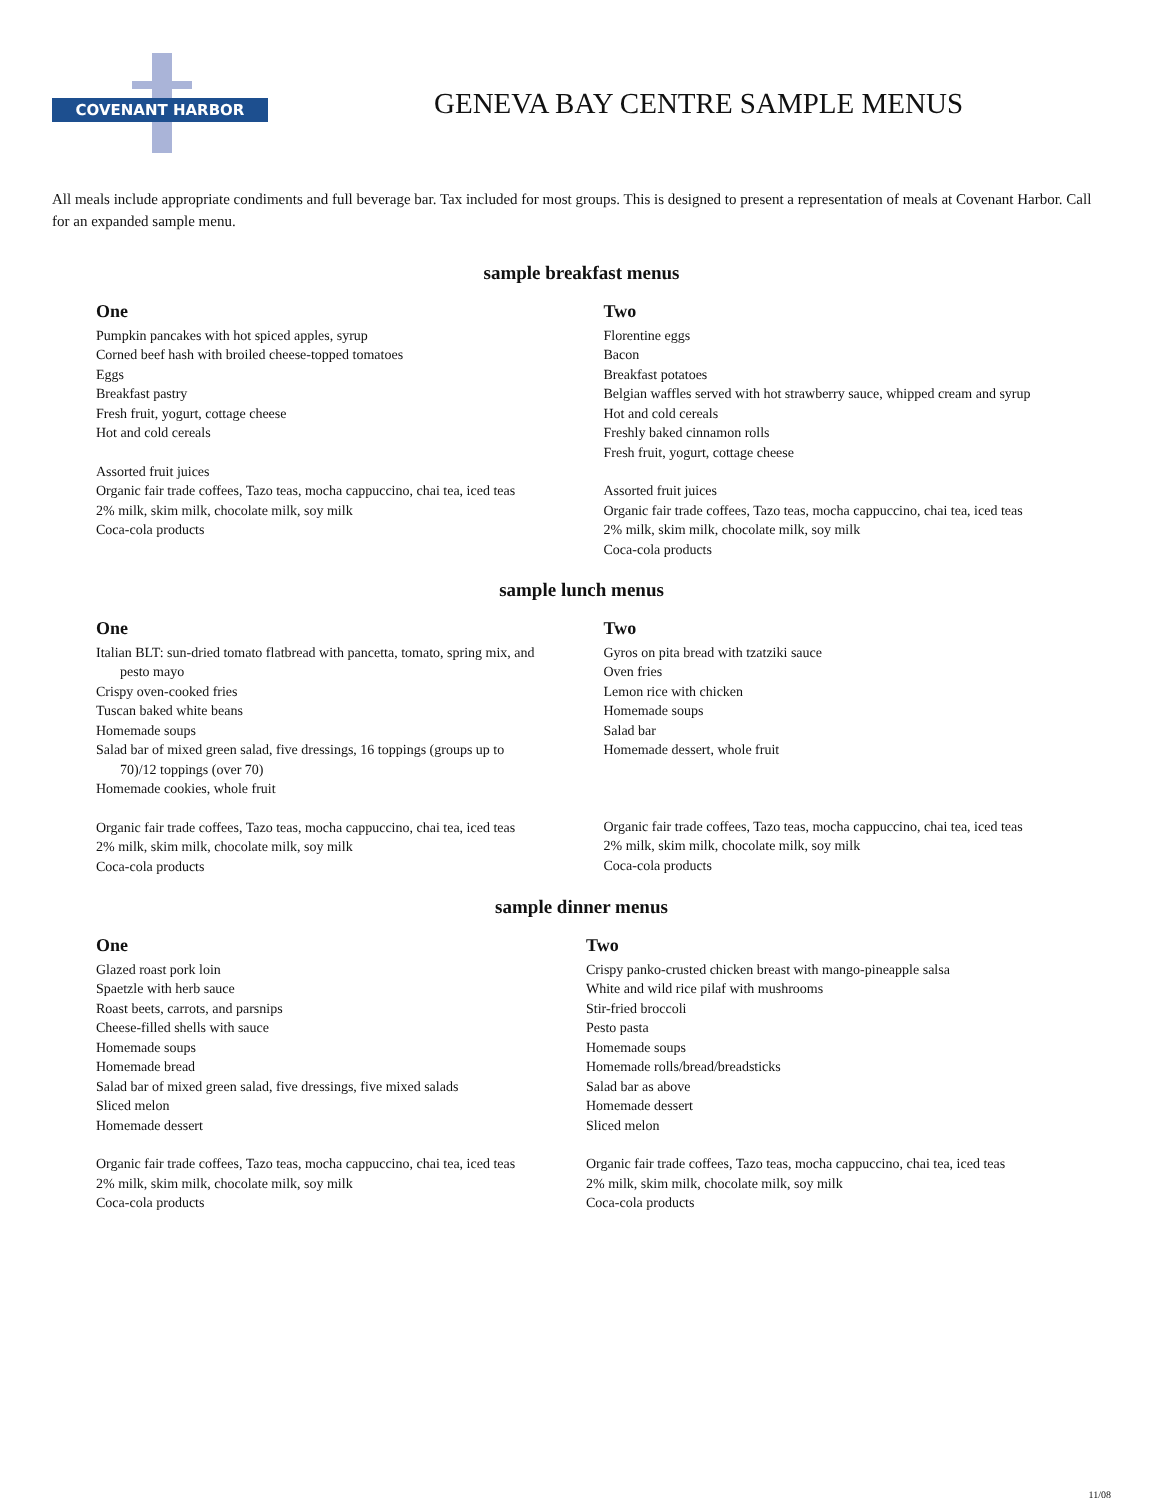COVENANT HARBOR
GENEVA BAY CENTRE SAMPLE MENUS
All meals include appropriate condiments and full beverage bar. Tax included for most groups. This is designed to present a representation of meals at Covenant Harbor. Call for an expanded sample menu.
sample breakfast menus
One
Pumpkin pancakes with hot spiced apples, syrup
Corned beef hash with broiled cheese-topped tomatoes
Eggs
Breakfast pastry
Fresh fruit, yogurt, cottage cheese
Hot and cold cereals
Assorted fruit juices
Organic fair trade coffees, Tazo teas, mocha cappuccino, chai tea, iced teas
2% milk, skim milk, chocolate milk, soy milk
Coca-cola products
Two
Florentine eggs
Bacon
Breakfast potatoes
Belgian waffles served with hot strawberry sauce, whipped cream and syrup
Hot and cold cereals
Freshly baked cinnamon rolls
Fresh fruit, yogurt, cottage cheese
Assorted fruit juices
Organic fair trade coffees, Tazo teas, mocha cappuccino, chai tea, iced teas
2% milk, skim milk, chocolate milk, soy milk
Coca-cola products
sample lunch menus
One
Italian BLT: sun-dried tomato flatbread with pancetta, tomato, spring mix, and
pesto mayo
Crispy oven-cooked fries
Tuscan baked white beans
Homemade soups
Salad bar of mixed green salad, five dressings, 16 toppings (groups up to
70)/12 toppings (over 70)
Homemade cookies, whole fruit
Organic fair trade coffees, Tazo teas, mocha cappuccino, chai tea, iced teas
2% milk, skim milk, chocolate milk, soy milk
Coca-cola products
Two
Gyros on pita bread with tzatziki sauce
Oven fries
Lemon rice with chicken
Homemade soups
Salad bar
Homemade dessert, whole fruit
Organic fair trade coffees, Tazo teas, mocha cappuccino, chai tea, iced teas
2% milk, skim milk, chocolate milk, soy milk
Coca-cola products
sample dinner menus
One
Glazed roast pork loin
Spaetzle with herb sauce
Roast beets, carrots, and parsnips
Cheese-filled shells with sauce
Homemade soups
Homemade bread
Salad bar of mixed green salad, five dressings, five mixed salads
Sliced melon
Homemade dessert
Organic fair trade coffees, Tazo teas, mocha cappuccino, chai tea, iced teas
2% milk, skim milk, chocolate milk, soy milk
Coca-cola products
Two
Crispy panko-crusted chicken breast with mango-pineapple salsa
White and wild rice pilaf with mushrooms
Stir-fried broccoli
Pesto pasta
Homemade soups
Homemade rolls/bread/breadsticks
Salad bar as above
Homemade dessert
Sliced melon
Organic fair trade coffees, Tazo teas, mocha cappuccino, chai tea, iced teas
2% milk, skim milk, chocolate milk, soy milk
Coca-cola products
11/08